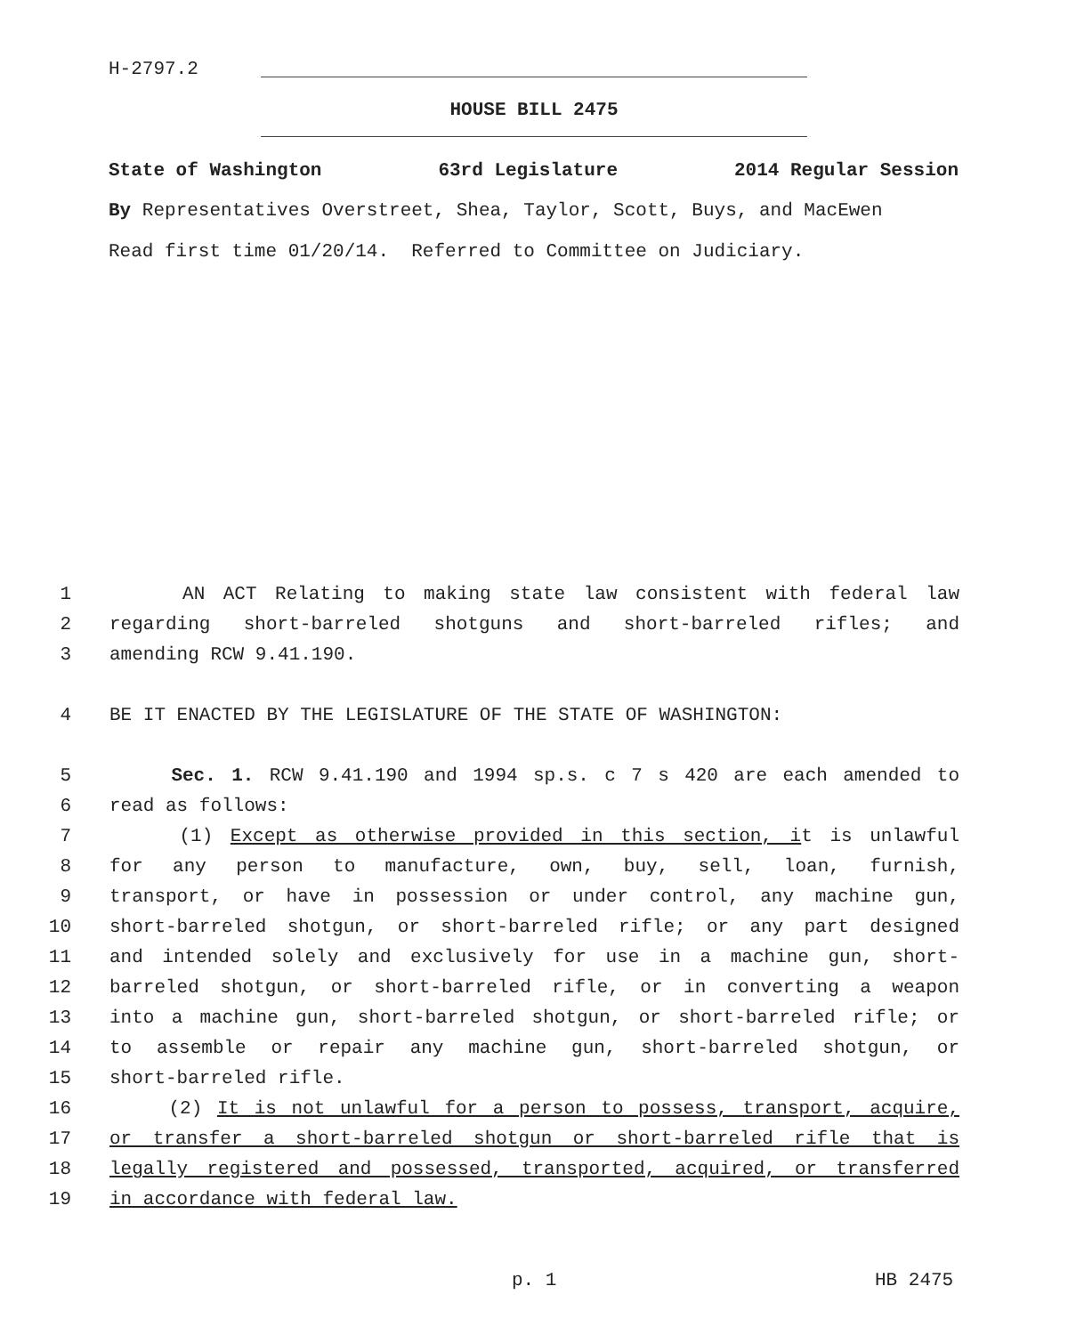H-2797.2
HOUSE BILL 2475
State of Washington 63rd Legislature 2014 Regular Session
By Representatives Overstreet, Shea, Taylor, Scott, Buys, and MacEwen
Read first time 01/20/14. Referred to Committee on Judiciary.
1 AN ACT Relating to making state law consistent with federal law
2 regarding short-barreled shotguns and short-barreled rifles; and
3 amending RCW 9.41.190.
4 BE IT ENACTED BY THE LEGISLATURE OF THE STATE OF WASHINGTON:
5 Sec. 1. RCW 9.41.190 and 1994 sp.s. c 7 s 420 are each amended to
6 read as follows:
7 (1) Except as otherwise provided in this section, it is unlawful
8 for any person to manufacture, own, buy, sell, loan, furnish,
9 transport, or have in possession or under control, any machine gun,
10 short-barreled shotgun, or short-barreled rifle; or any part designed
11 and intended solely and exclusively for use in a machine gun, short-
12 barreled shotgun, or short-barreled rifle, or in converting a weapon
13 into a machine gun, short-barreled shotgun, or short-barreled rifle; or
14 to assemble or repair any machine gun, short-barreled shotgun, or
15 short-barreled rifle.
16 (2) It is not unlawful for a person to possess, transport, acquire,
17 or transfer a short-barreled shotgun or short-barreled rifle that is
18 legally registered and possessed, transported, acquired, or transferred
19 in accordance with federal law.
p. 1 HB 2475